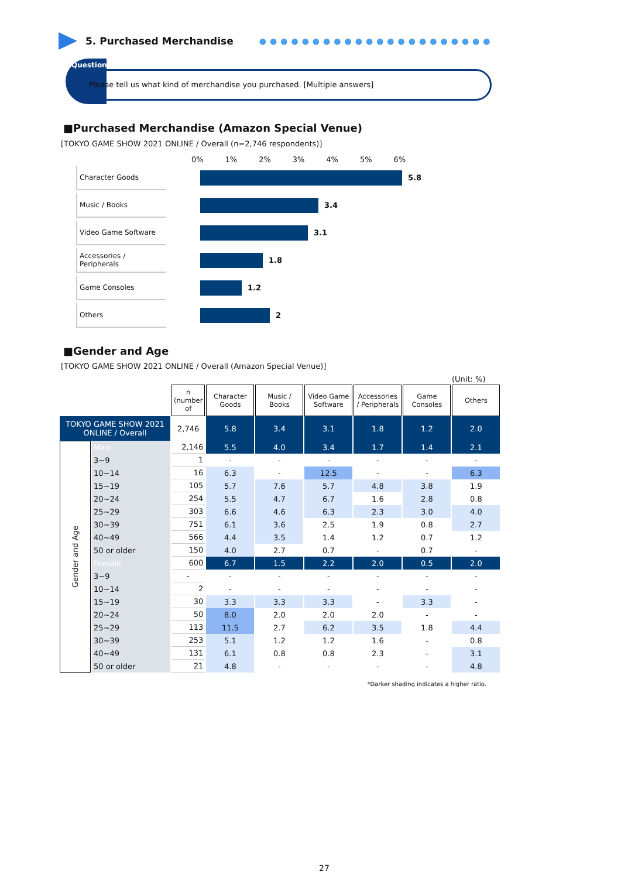5. Purchased Merchandise ●●●●●●●●●●●●●●●●●●●●●●
Question
Please tell us what kind of merchandise you purchased. [Multiple answers]
■Purchased Merchandise (Amazon Special Venue)
[TOKYO GAME SHOW 2021 ONLINE / Overall (n=2,746 respondents)]
0% 1% 2% 3% 4% 5% 6%
Character Goods
5.8
Music / Books
3.4
Video Game Software
3.1
Accessories / Peripherals
1.8
Game Consoles
1.2
Others
2
■Gender and Age
[TOKYO GAME SHOW 2021 ONLINE / Overall (Amazon Special Venue)]
(Unit: %)
| | | n (number of | Character Goods | Music / Books | Video Game Software | Accessories / Peripherals | Game Consoles | Others |
| TOKYO GAME SHOW 2021 ONLINE / Overall | | 2,746 | 5.8 | 3.4 | 3.1 | 1.8 | 1.2 | 2.0 |
| Gender and Age | Male | 2,146 | 5.5 | 4.0 | 3.4 | 1.7 | 1.4 | 2.1 |
| | 3~9 | 1 | - | - | - | - | - | - |
| | 10~14 | 16 | 6.3 | - | 12.5 | - | - | 6.3 |
| | 15~19 | 105 | 5.7 | 7.6 | 5.7 | 4.8 | 3.8 | 1.9 |
| | 20~24 | 254 | 5.5 | 4.7 | 6.7 | 1.6 | 2.8 | 0.8 |
| | 25~29 | 303 | 6.6 | 4.6 | 6.3 | 2.3 | 3.0 | 4.0 |
| | 30~39 | 751 | 6.1 | 3.6 | 2.5 | 1.9 | 0.8 | 2.7 |
| | 40~49 | 566 | 4.4 | 3.5 | 1.4 | 1.2 | 0.7 | 1.2 |
| | 50 or older | 150 | 4.0 | 2.7 | 0.7 | - | 0.7 | - |
| | Female | 600 | 6.7 | 1.5 | 2.2 | 2.0 | 0.5 | 2.0 |
| | 3~9 | - | - | - | - | - | - | - |
| | 10~14 | 2 | - | - | - | - | - | - |
| | 15~19 | 30 | 3.3 | 3.3 | 3.3 | - | 3.3 | - |
| | 20~24 | 50 | 8.0 | 2.0 | 2.0 | 2.0 | - | - |
| | 25~29 | 113 | 11.5 | 2.7 | 6.2 | 3.5 | 1.8 | 4.4 |
| | 30~39 | 253 | 5.1 | 1.2 | 1.2 | 1.6 | - | 0.8 |
| | 40~49 | 131 | 6.1 | 0.8 | 0.8 | 2.3 | - | 3.1 |
| | 50 or older | 21 | 4.8 | - | - | - | - | 4.8 |
*Darker shading indicates a higher ratio.
27